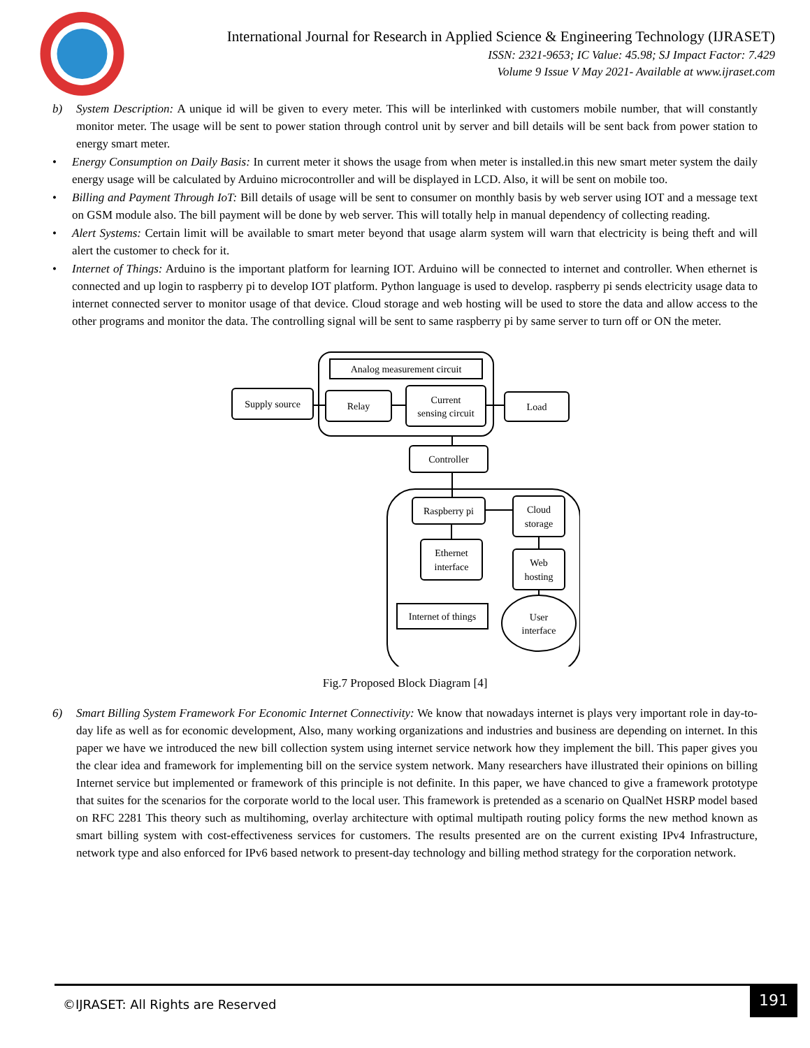International Journal for Research in Applied Science & Engineering Technology (IJRASET)
ISSN: 2321-9653; IC Value: 45.98; SJ Impact Factor: 7.429
Volume 9 Issue V May 2021- Available at www.ijraset.com
b) System Description: A unique id will be given to every meter. This will be interlinked with customers mobile number, that will constantly monitor meter. The usage will be sent to power station through control unit by server and bill details will be sent back from power station to energy smart meter.
• Energy Consumption on Daily Basis: In current meter it shows the usage from when meter is installed.in this new smart meter system the daily energy usage will be calculated by Arduino microcontroller and will be displayed in LCD. Also, it will be sent on mobile too.
• Billing and Payment Through IoT: Bill details of usage will be sent to consumer on monthly basis by web server using IOT and a message text on GSM module also. The bill payment will be done by web server. This will totally help in manual dependency of collecting reading.
• Alert Systems: Certain limit will be available to smart meter beyond that usage alarm system will warn that electricity is being theft and will alert the customer to check for it.
• Internet of Things: Arduino is the important platform for learning IOT. Arduino will be connected to internet and controller. When ethernet is connected and up login to raspberry pi to develop IOT platform. Python language is used to develop. raspberry pi sends electricity usage data to internet connected server to monitor usage of that device. Cloud storage and web hosting will be used to store the data and allow access to the other programs and monitor the data. The controlling signal will be sent to same raspberry pi by same server to turn off or ON the meter.
Analog measurement circuit
Supply source
Relay
Current
sensing circuit
Load
Controller
Raspberry pi
Cloud
storage
Ethernet
interface
Web
hosting
Internet of things
User
interface
Fig.7 Proposed Block Diagram [4]
6) Smart Billing System Framework For Economic Internet Connectivity: We know that nowadays internet is plays very important role in day-to-day life as well as for economic development, Also, many working organizations and industries and business are depending on internet. In this paper we have we introduced the new bill collection system using internet service network how they implement the bill. This paper gives you the clear idea and framework for implementing bill on the service system network. Many researchers have illustrated their opinions on billing Internet service but implemented or framework of this principle is not definite. In this paper, we have chanced to give a framework prototype that suites for the scenarios for the corporate world to the local user. This framework is pretended as a scenario on QualNet HSRP model based on RFC 2281 This theory such as multihoming, overlay architecture with optimal multipath routing policy forms the new method known as smart billing system with cost-effectiveness services for customers. The results presented are on the current existing IPv4 Infrastructure, network type and also enforced for IPv6 based network to present-day technology and billing method strategy for the corporation network.
©IJRASET: All Rights are Reserved
191